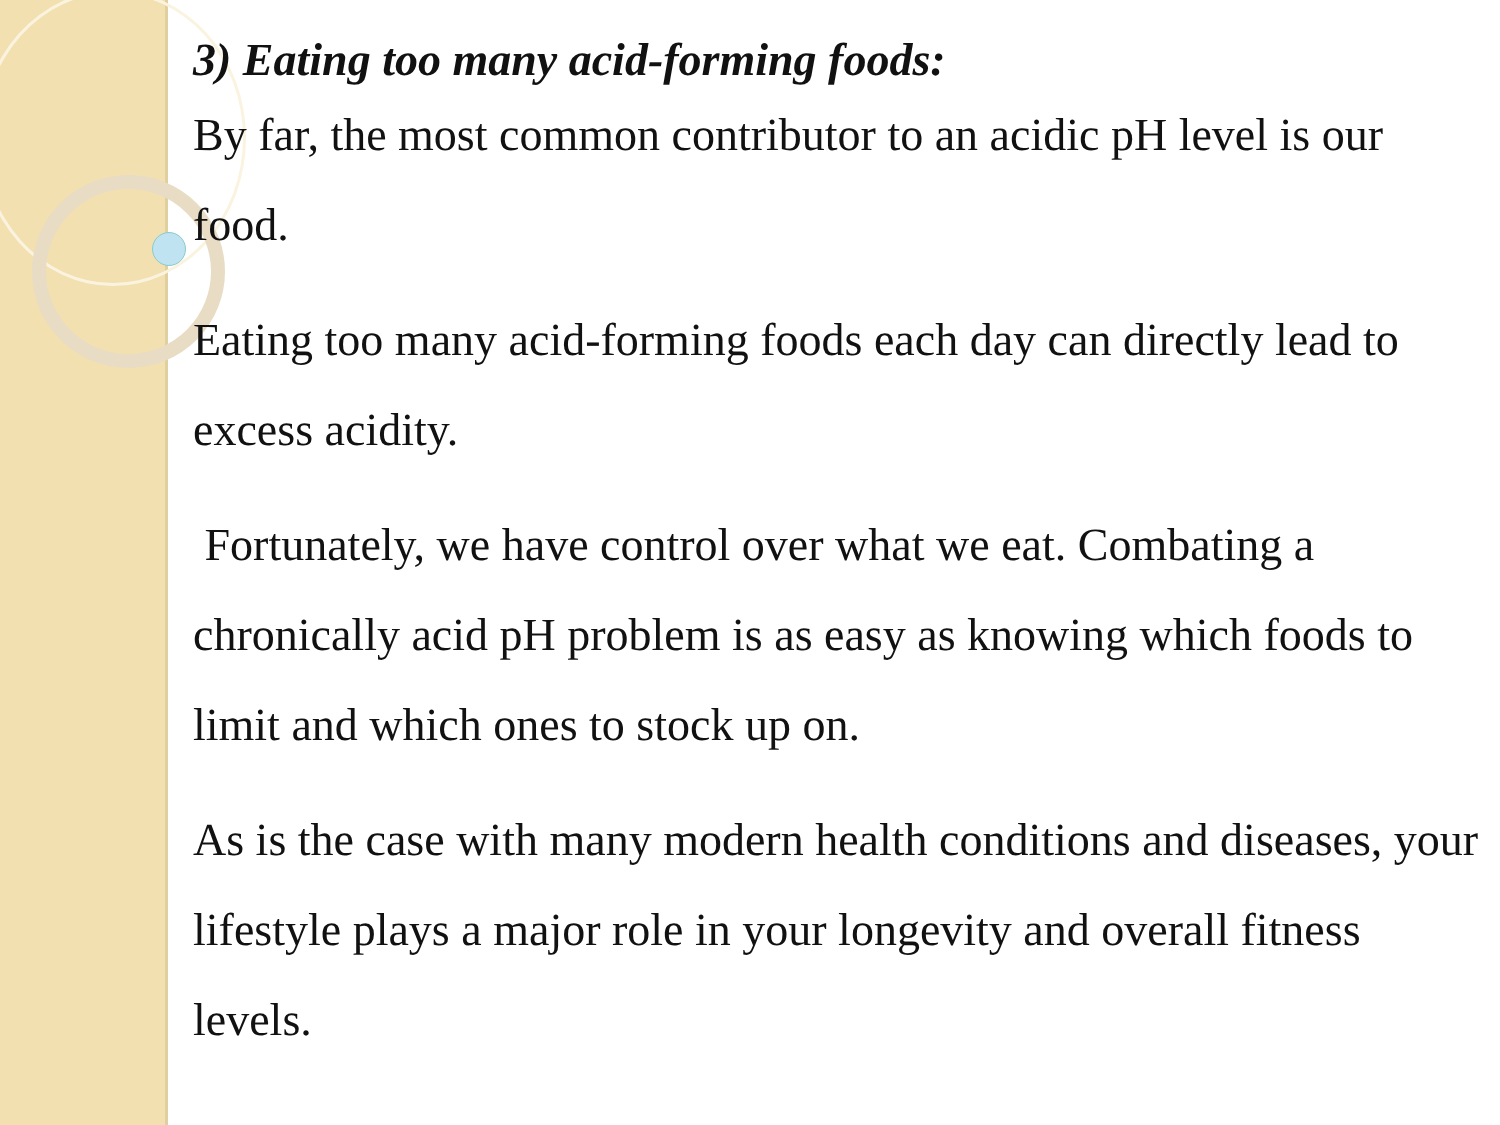3) Eating too many acid-forming foods:
By far, the most common contributor to an acidic pH level is our food.
Eating too many acid-forming foods each day can directly lead to excess acidity.
Fortunately, we have control over what we eat. Combating a chronically acid pH problem is as easy as knowing which foods to limit and which ones to stock up on.
As is the case with many modern health conditions and diseases, your lifestyle plays a major role in your longevity and overall fitness levels.